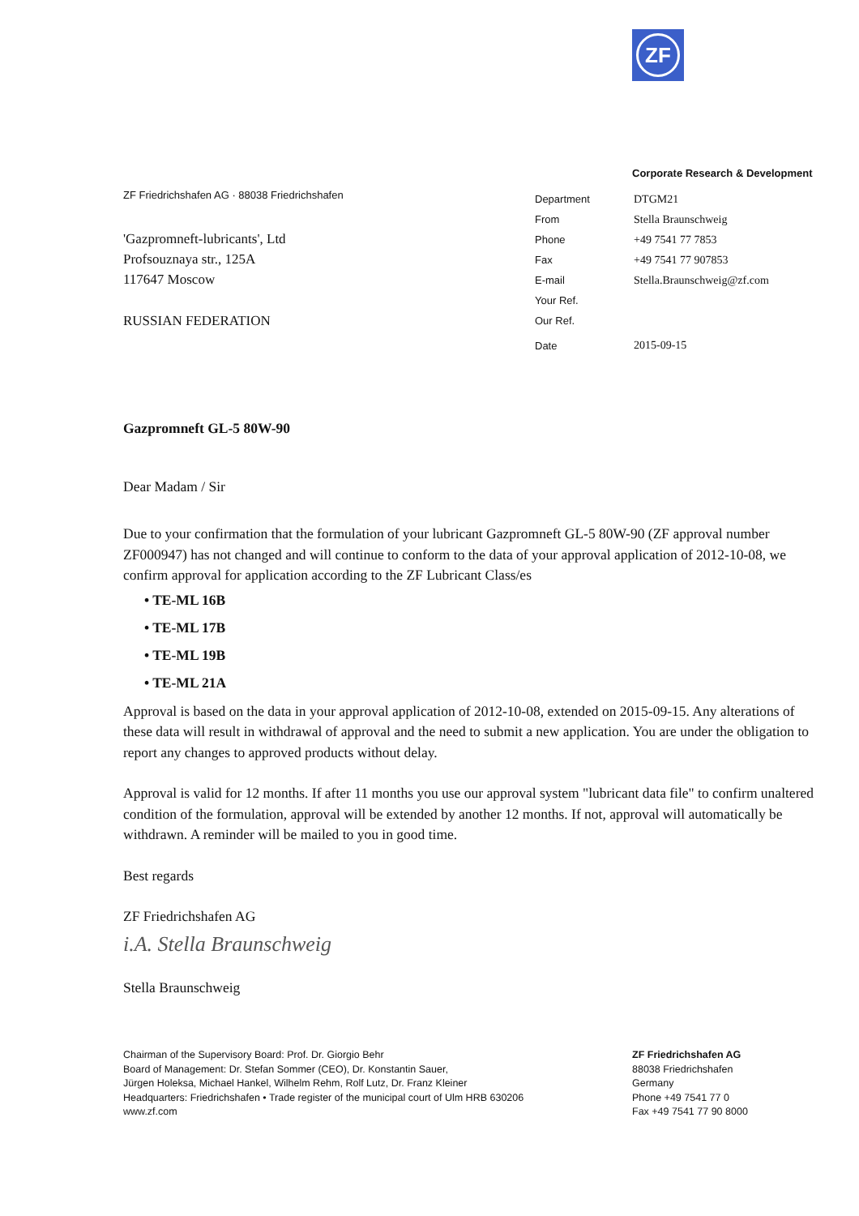ZF
Corporate Research & Development
ZF Friedrichshafen AG · 88038 Friedrichshafen
'Gazpromneft-lubricants', Ltd
Profsouznaya str., 125A
117647 Moscow
RUSSIAN FEDERATION
| Department | DTGM21 |
| From | Stella Braunschweig |
| Phone | +49 7541 77 7853 |
| Fax | +49 7541 77 907853 |
| E-mail | Stella.Braunschweig@zf.com |
| Your Ref. | |
| Our Ref. | |
| Date | 2015-09-15 |
Gazpromneft GL-5 80W-90
Dear Madam / Sir
Due to your confirmation that the formulation of your lubricant Gazpromneft GL-5 80W-90 (ZF approval number ZF000947) has not changed and will continue to conform to the data of your approval application of 2012-10-08, we confirm approval for application according to the ZF Lubricant Class/es
• TE-ML 16B
• TE-ML 17B
• TE-ML 19B
• TE-ML 21A
Approval is based on the data in your approval application of 2012-10-08, extended on 2015-09-15. Any alterations of these data will result in withdrawal of approval and the need to submit a new application. You are under the obligation to report any changes to approved products without delay.
Approval is valid for 12 months. If after 11 months you use our approval system "lubricant data file" to confirm unaltered condition of the formulation, approval will be extended by another 12 months. If not, approval will automatically be withdrawn. A reminder will be mailed to you in good time.
Best regards
ZF Friedrichshafen AG
i.A. Stella Braunschweig
Stella Braunschweig
Chairman of the Supervisory Board: Prof. Dr. Giorgio Behr
Board of Management: Dr. Stefan Sommer (CEO), Dr. Konstantin Sauer,
Jürgen Holeksa, Michael Hankel, Wilhelm Rehm, Rolf Lutz, Dr. Franz Kleiner
Headquarters: Friedrichshafen • Trade register of the municipal court of Ulm HRB 630206
www.zf.com
ZF Friedrichshafen AG
88038 Friedrichshafen
Germany
Phone +49 7541 77 0
Fax +49 7541 77 90 8000